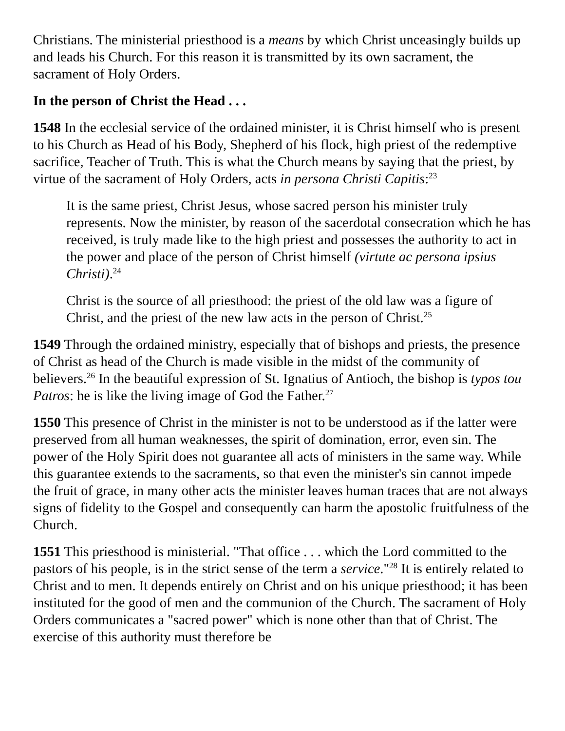Christians. The ministerial priesthood is a means by which Christ unceasingly builds up and leads his Church. For this reason it is transmitted by its own sacrament, the sacrament of Holy Orders.
In the person of Christ the Head . . .
1548 In the ecclesial service of the ordained minister, it is Christ himself who is present to his Church as Head of his Body, Shepherd of his flock, high priest of the redemptive sacrifice, Teacher of Truth. This is what the Church means by saying that the priest, by virtue of the sacrament of Holy Orders, acts in persona Christi Capitis:<sup>23</sup>
It is the same priest, Christ Jesus, whose sacred person his minister truly represents. Now the minister, by reason of the sacerdotal consecration which he has received, is truly made like to the high priest and possesses the authority to act in the power and place of the person of Christ himself (virtute ac persona ipsius Christi).<sup>24</sup>
Christ is the source of all priesthood: the priest of the old law was a figure of Christ, and the priest of the new law acts in the person of Christ.<sup>25</sup>
1549 Through the ordained ministry, especially that of bishops and priests, the presence of Christ as head of the Church is made visible in the midst of the community of believers.<sup>26</sup> In the beautiful expression of St. Ignatius of Antioch, the bishop is typos tou Patros: he is like the living image of God the Father.<sup>27</sup>
1550 This presence of Christ in the minister is not to be understood as if the latter were preserved from all human weaknesses, the spirit of domination, error, even sin. The power of the Holy Spirit does not guarantee all acts of ministers in the same way. While this guarantee extends to the sacraments, so that even the minister's sin cannot impede the fruit of grace, in many other acts the minister leaves human traces that are not always signs of fidelity to the Gospel and consequently can harm the apostolic fruitfulness of the Church.
1551 This priesthood is ministerial. "That office . . . which the Lord committed to the pastors of his people, is in the strict sense of the term a service."<sup>28</sup> It is entirely related to Christ and to men. It depends entirely on Christ and on his unique priesthood; it has been instituted for the good of men and the communion of the Church. The sacrament of Holy Orders communicates a "sacred power" which is none other than that of Christ. The exercise of this authority must therefore be